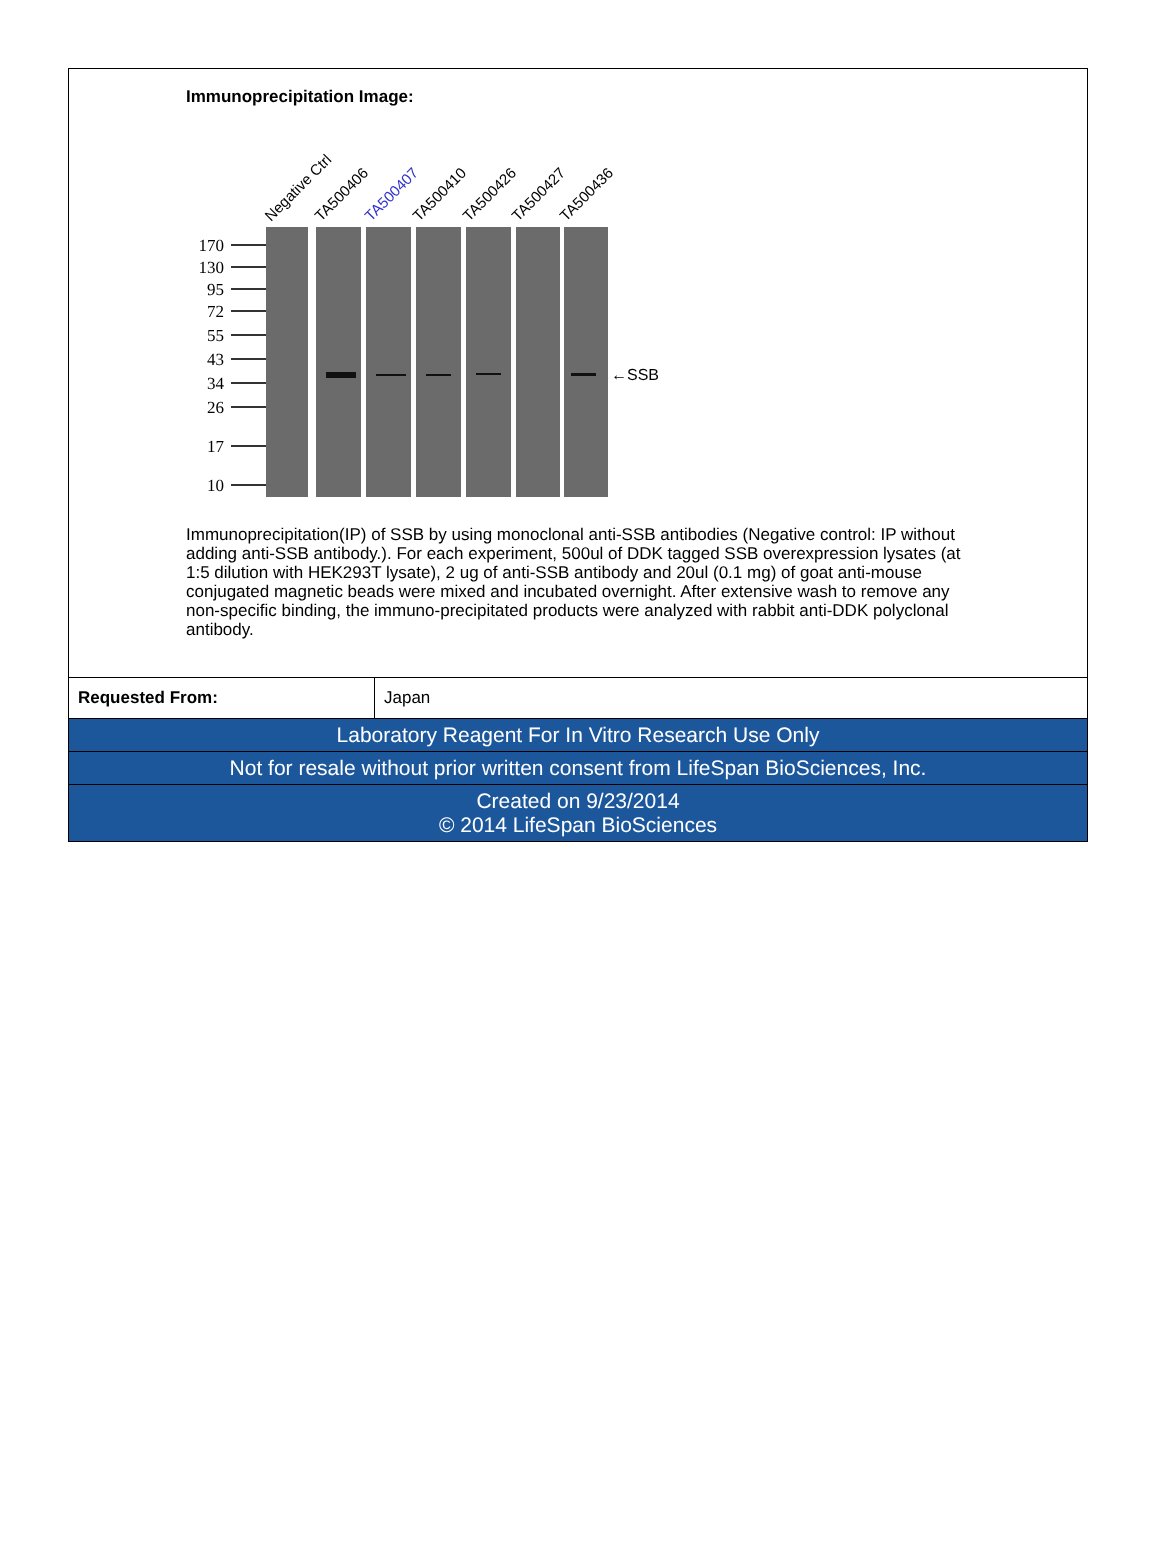Immunoprecipitation Image:
Negative Ctrl
TA500406
TA500407
TA500410
TA500426
TA500427
TA500436
170
130
95
72
55
43
34
26
17
10
←SSB
Immunoprecipitation(IP) of SSB by using monoclonal anti-SSB antibodies (Negative control: IP without adding anti-SSB antibody.). For each experiment, 500ul of DDK tagged SSB overexpression lysates (at 1:5 dilution with HEK293T lysate), 2 ug of anti-SSB antibody and 20ul (0.1 mg) of goat anti-mouse conjugated magnetic beads were mixed and incubated overnight. After extensive wash to remove any non-specific binding, the immuno-precipitated products were analyzed with rabbit anti-DDK polyclonal antibody.
| Requested From: | Japan |
| Laboratory Reagent For In Vitro Research Use Only | |
| Not for resale without prior written consent from LifeSpan BioSciences, Inc. | |
| Created on 9/23/2014 © 2014 LifeSpan BioSciences | |